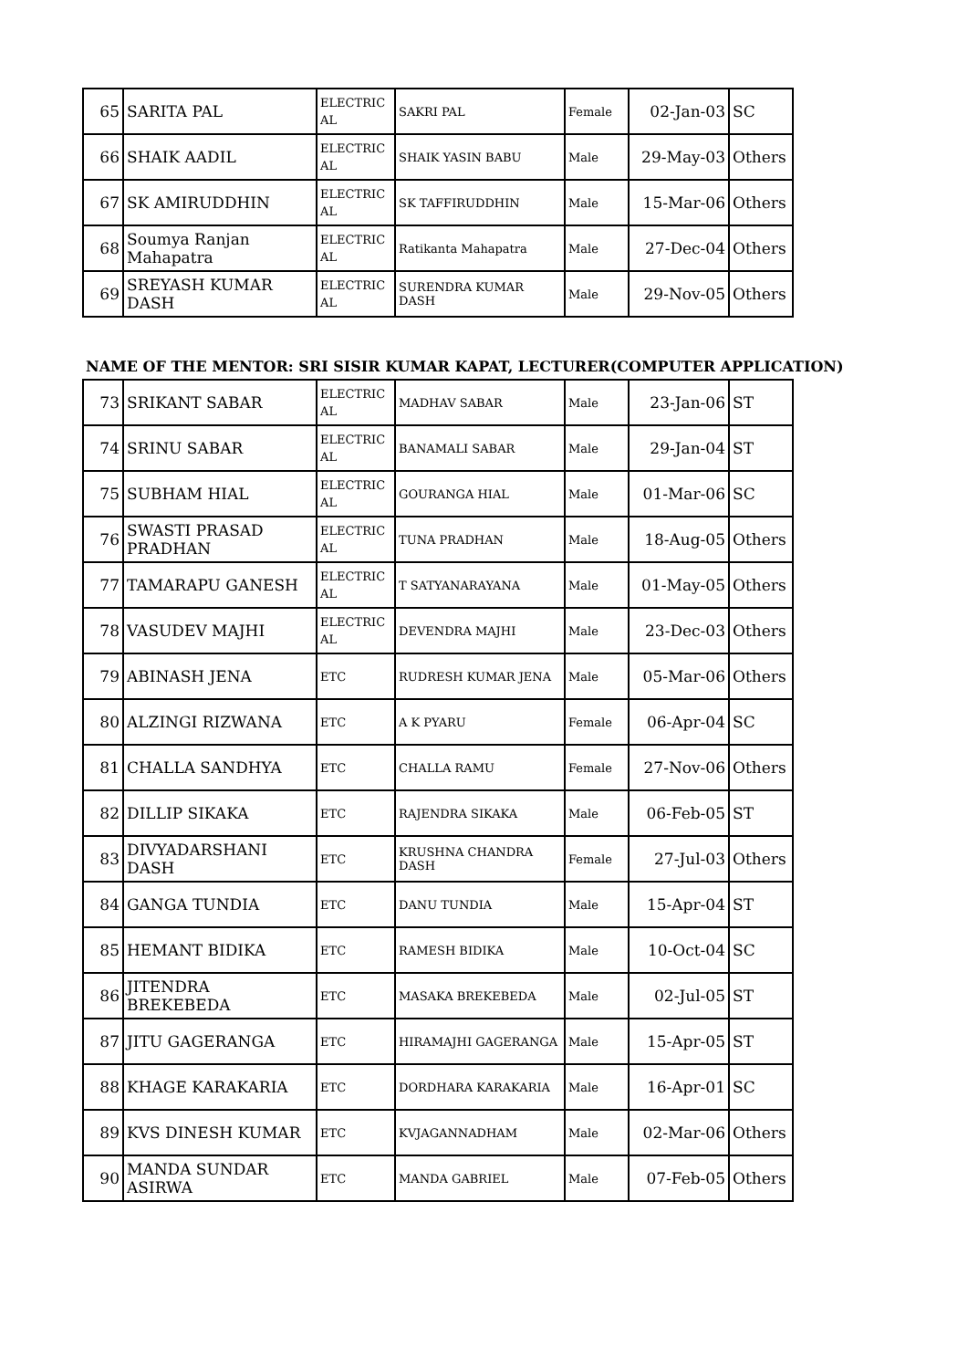| 65 | SARITA PAL | ELECTRIC AL | SAKRI PAL | Female | 02-Jan-03 | SC |
| 66 | SHAIK AADIL | ELECTRIC AL | SHAIK YASIN BABU | Male | 29-May-03 | Others |
| 67 | SK AMIRUDDHIN | ELECTRIC AL | SK TAFFIRUDDHIN | Male | 15-Mar-06 | Others |
| 68 | Soumya Ranjan Mahapatra | ELECTRIC AL | Ratikanta Mahapatra | Male | 27-Dec-04 | Others |
| 69 | SREYASH KUMAR DASH | ELECTRIC AL | SURENDRA KUMAR DASH | Male | 29-Nov-05 | Others |
NAME OF THE MENTOR: SRI SISIR KUMAR KAPAT, LECTURER(COMPUTER APPLICATION)
| 73 | SRIKANT SABAR | ELECTRIC AL | MADHAV SABAR | Male | 23-Jan-06 | ST |
| 74 | SRINU SABAR | ELECTRIC AL | BANAMALI SABAR | Male | 29-Jan-04 | ST |
| 75 | SUBHAM HIAL | ELECTRIC AL | GOURANGA HIAL | Male | 01-Mar-06 | SC |
| 76 | SWASTI PRASAD PRADHAN | ELECTRIC AL | TUNA PRADHAN | Male | 18-Aug-05 | Others |
| 77 | TAMARAPU GANESH | ELECTRIC AL | T SATYANARAYANA | Male | 01-May-05 | Others |
| 78 | VASUDEV MAJHI | ELECTRIC AL | DEVENDRA MAJHI | Male | 23-Dec-03 | Others |
| 79 | ABINASH JENA | ETC | RUDRESH KUMAR JENA | Male | 05-Mar-06 | Others |
| 80 | ALZINGI RIZWANA | ETC | A K PYARU | Female | 06-Apr-04 | SC |
| 81 | CHALLA SANDHYA | ETC | CHALLA RAMU | Female | 27-Nov-06 | Others |
| 82 | DILLIP SIKAKA | ETC | RAJENDRA SIKAKA | Male | 06-Feb-05 | ST |
| 83 | DIVYADARSHANI DASH | ETC | KRUSHNA CHANDRA DASH | Female | 27-Jul-03 | Others |
| 84 | GANGA TUNDIA | ETC | DANU TUNDIA | Male | 15-Apr-04 | ST |
| 85 | HEMANT BIDIKA | ETC | RAMESH BIDIKA | Male | 10-Oct-04 | SC |
| 86 | JITENDRA BREKEBEDA | ETC | MASAKA BREKEBEDA | Male | 02-Jul-05 | ST |
| 87 | JITU GAGERANGA | ETC | HIRAMAJHI GAGERANGA | Male | 15-Apr-05 | ST |
| 88 | KHAGE KARAKARIA | ETC | DORDHARA KARAKARIA | Male | 16-Apr-01 | SC |
| 89 | KVS DINESH KUMAR | ETC | KVJAGANNADHAM | Male | 02-Mar-06 | Others |
| 90 | MANDA SUNDAR ASIRWA | ETC | MANDA GABRIEL | Male | 07-Feb-05 | Others |